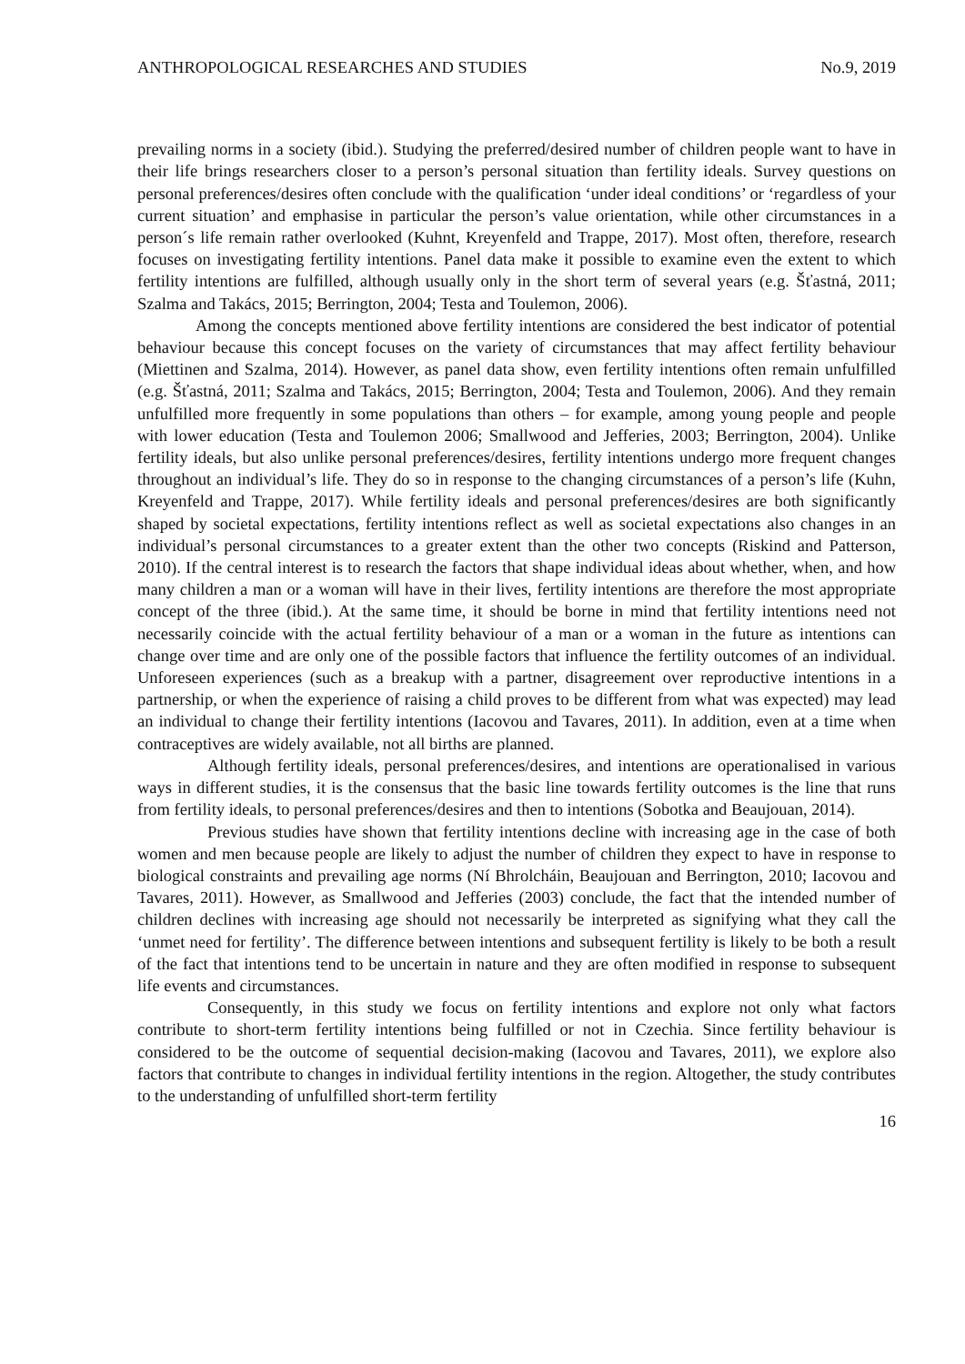ANTHROPOLOGICAL RESEARCHES AND STUDIES No.9, 2019
prevailing norms in a society (ibid.). Studying the preferred/desired number of children people want to have in their life brings researchers closer to a person’s personal situation than fertility ideals. Survey questions on personal preferences/desires often conclude with the qualification ‘under ideal conditions’ or ‘regardless of your current situation’ and emphasise in particular the person’s value orientation, while other circumstances in a person´s life remain rather overlooked (Kuhnt, Kreyenfeld and Trappe, 2017). Most often, therefore, research focuses on investigating fertility intentions. Panel data make it possible to examine even the extent to which fertility intentions are fulfilled, although usually only in the short term of several years (e.g. Šťastná, 2011; Szalma and Takács, 2015; Berrington, 2004; Testa and Toulemon, 2006).
Among the concepts mentioned above fertility intentions are considered the best indicator of potential behaviour because this concept focuses on the variety of circumstances that may affect fertility behaviour (Miettinen and Szalma, 2014). However, as panel data show, even fertility intentions often remain unfulfilled (e.g. Šťastná, 2011; Szalma and Takács, 2015; Berrington, 2004; Testa and Toulemon, 2006). And they remain unfulfilled more frequently in some populations than others – for example, among young people and people with lower education (Testa and Toulemon 2006; Smallwood and Jefferies, 2003; Berrington, 2004). Unlike fertility ideals, but also unlike personal preferences/desires, fertility intentions undergo more frequent changes throughout an individual’s life. They do so in response to the changing circumstances of a person’s life (Kuhn, Kreyenfeld and Trappe, 2017). While fertility ideals and personal preferences/desires are both significantly shaped by societal expectations, fertility intentions reflect as well as societal expectations also changes in an individual’s personal circumstances to a greater extent than the other two concepts (Riskind and Patterson, 2010). If the central interest is to research the factors that shape individual ideas about whether, when, and how many children a man or a woman will have in their lives, fertility intentions are therefore the most appropriate concept of the three (ibid.). At the same time, it should be borne in mind that fertility intentions need not necessarily coincide with the actual fertility behaviour of a man or a woman in the future as intentions can change over time and are only one of the possible factors that influence the fertility outcomes of an individual. Unforeseen experiences (such as a breakup with a partner, disagreement over reproductive intentions in a partnership, or when the experience of raising a child proves to be different from what was expected) may lead an individual to change their fertility intentions (Iacovou and Tavares, 2011). In addition, even at a time when contraceptives are widely available, not all births are planned.
Although fertility ideals, personal preferences/desires, and intentions are operationalised in various ways in different studies, it is the consensus that the basic line towards fertility outcomes is the line that runs from fertility ideals, to personal preferences/desires and then to intentions (Sobotka and Beaujouan, 2014).
Previous studies have shown that fertility intentions decline with increasing age in the case of both women and men because people are likely to adjust the number of children they expect to have in response to biological constraints and prevailing age norms (Ní Bhrolcháin, Beaujouan and Berrington, 2010; Iacovou and Tavares, 2011). However, as Smallwood and Jefferies (2003) conclude, the fact that the intended number of children declines with increasing age should not necessarily be interpreted as signifying what they call the ‘unmet need for fertility’. The difference between intentions and subsequent fertility is likely to be both a result of the fact that intentions tend to be uncertain in nature and they are often modified in response to subsequent life events and circumstances.
Consequently, in this study we focus on fertility intentions and explore not only what factors contribute to short-term fertility intentions being fulfilled or not in Czechia. Since fertility behaviour is considered to be the outcome of sequential decision-making (Iacovou and Tavares, 2011), we explore also factors that contribute to changes in individual fertility intentions in the region. Altogether, the study contributes to the understanding of unfulfilled short-term fertility
16